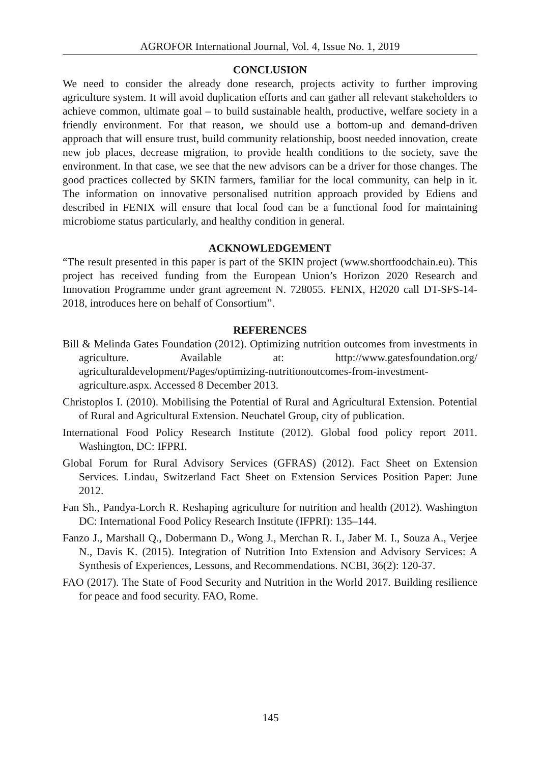AGROFOR International Journal, Vol. 4, Issue No. 1, 2019
CONCLUSION
We need to consider the already done research, projects activity to further improving agriculture system. It will avoid duplication efforts and can gather all relevant stakeholders to achieve common, ultimate goal – to build sustainable health, productive, welfare society in a friendly environment. For that reason, we should use a bottom-up and demand-driven approach that will ensure trust, build community relationship, boost needed innovation, create new job places, decrease migration, to provide health conditions to the society, save the environment. In that case, we see that the new advisors can be a driver for those changes. The good practices collected by SKIN farmers, familiar for the local community, can help in it. The information on innovative personalised nutrition approach provided by Ediens and described in FENIX will ensure that local food can be a functional food for maintaining microbiome status particularly, and healthy condition in general.
ACKNOWLEDGEMENT
“The result presented in this paper is part of the SKIN project (www.shortfoodchain.eu). This project has received funding from the European Union’s Horizon 2020 Research and Innovation Programme under grant agreement N. 728055. FENIX, H2020 call DT-SFS-14-2018, introduces here on behalf of Consortium”.
REFERENCES
Bill & Melinda Gates Foundation (2012). Optimizing nutrition outcomes from investments in agriculture. Available at: http://www.gatesfoundation.org/ agriculturaldevelopment/Pages/optimizing-nutritionoutcomes-from-investment-agriculture.aspx. Accessed 8 December 2013.
Christoplos I. (2010). Mobilising the Potential of Rural and Agricultural Extension. Potential of Rural and Agricultural Extension. Neuchatel Group, city of publication.
International Food Policy Research Institute (2012). Global food policy report 2011. Washington, DC: IFPRI.
Global Forum for Rural Advisory Services (GFRAS) (2012). Fact Sheet on Extension Services. Lindau, Switzerland Fact Sheet on Extension Services Position Paper: June 2012.
Fan Sh., Pandya-Lorch R. Reshaping agriculture for nutrition and health (2012). Washington DC: International Food Policy Research Institute (IFPRI): 135–144.
Fanzo J., Marshall Q., Dobermann D., Wong J., Merchan R. I., Jaber M. I., Souza A., Verjee N., Davis K. (2015). Integration of Nutrition Into Extension and Advisory Services: A Synthesis of Experiences, Lessons, and Recommendations. NCBI, 36(2): 120-37.
FAO (2017). The State of Food Security and Nutrition in the World 2017. Building resilience for peace and food security. FAO, Rome.
145